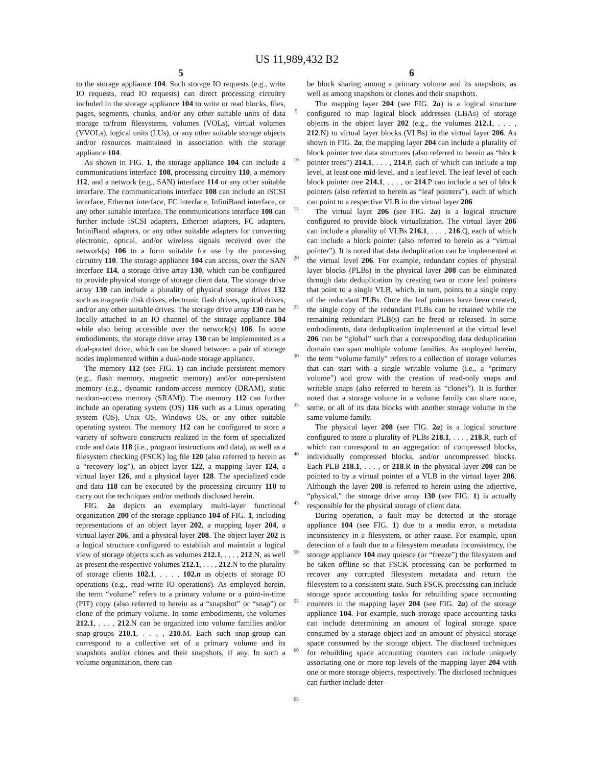US 11,989,432 B2
5
to the storage appliance 104. Such storage IO requests (e.g., write IO requests, read IO requests) can direct processing circuitry included in the storage appliance 104 to write or read blocks, files, pages, segments, chunks, and/or any other suitable units of data storage to/from filesystems, volumes (VOLs), virtual volumes (VVOLs), logical units (LUs), or any other suitable storage objects and/or resources maintained in association with the storage appliance 104.
As shown in FIG. 1, the storage appliance 104 can include a communications interface 108, processing circuitry 110, a memory 112, and a network (e.g., SAN) interface 114 or any other suitable interface. The communications interface 108 can include an iSCSI interface, Ethernet interface, FC interface, InfiniBand interface, or any other suitable interface. The communications interface 108 can further include iSCSI adapters, Ethernet adapters, FC adapters, InfiniBand adapters, or any other suitable adapters for converting electronic, optical, and/or wireless signals received over the network(s) 106 to a form suitable for use by the processing circuitry 110. The storage appliance 104 can access, over the SAN interface 114, a storage drive array 130, which can be configured to provide physical storage of storage client data. The storage drive array 130 can include a plurality of physical storage drives 132 such as magnetic disk drives, electronic flash drives, optical drives, and/or any other suitable drives. The storage drive array 130 can be locally attached to an IO channel of the storage appliance 104 while also being accessible over the network(s) 106. In some embodiments, the storage drive array 130 can be implemented as a dual-ported drive, which can be shared between a pair of storage nodes implemented within a dual-node storage appliance.
The memory 112 (see FIG. 1) can include persistent memory (e.g., flash memory, magnetic memory) and/or non-persistent memory (e.g., dynamic random-access memory (DRAM), static random-access memory (SRAM)). The memory 112 can further include an operating system (OS) 116 such as a Linux operating system (OS), Unix OS, Windows OS, or any other suitable operating system. The memory 112 can be configured to store a variety of software constructs realized in the form of specialized code and data 118 (i.e., program instructions and data), as well as a filesystem checking (FSCK) log file 120 (also referred to herein as a “recovery log”), an object layer 122, a mapping layer 124, a virtual layer 126, and a physical layer 128. The specialized code and data 118 can be executed by the processing circuitry 110 to carry out the techniques and/or methods disclosed herein.
FIG. 2a depicts an exemplary multi-layer functional organization 200 of the storage appliance 104 of FIG. 1, including representations of an object layer 202, a mapping layer 204, a virtual layer 206, and a physical layer 208. The object layer 202 is a logical structure configured to establish and maintain a logical view of storage objects such as volumes 212.1, . . . , 212.N, as well as present the respective volumes 212.1, . . . , 212.N to the plurality of storage clients 102.1, . . . , 102.n as objects of storage IO operations (e.g., read-write IO operations). As employed herein, the term “volume” refers to a primary volume or a point-in-time (PIT) copy (also referred to herein as a “snapshot” or “snap”) or clone of the primary volume. In some embodiments, the volumes 212.1, . . . , 212.N can be organized into volume families and/or snap-groups 210.1, . . . , 210.M. Each such snap-group can correspond to a collective set of a primary volume and its snapshots and/or clones and their snapshots, if any. In such a volume organization, there can
5
10
15
20
25
30
35
40
45
50
55
60
65
6
be block sharing among a primary volume and its snapshots, as well as among snapshots or clones and their snapshots.
The mapping layer 204 (see FIG. 2a) is a logical structure configured to map logical block addresses (LBAs) of storage objects in the object layer 202 (e.g., the volumes 212.1, . . . , 212.N) to virtual layer blocks (VLBs) in the virtual layer 206. As shown in FIG. 2a, the mapping layer 204 can include a plurality of block pointer tree data structures (also referred to herein as “block pointer trees”) 214.1, . . . , 214.P, each of which can include a top level, at least one mid-level, and a leaf level. The leaf level of each block pointer tree 214.1, . . . , or 214.P can include a set of block pointers (also referred to herein as “leaf pointers”), each of which can point to a respective VLB in the virtual layer 206.
The virtual layer 206 (see FIG. 2a) is a logical structure configured to provide block virtualization. The virtual layer 206 can include a plurality of VLBs 216.1, . . . , 216.Q, each of which can include a block pointer (also referred to herein as a “virtual pointer”). It is noted that data deduplication can be implemented at the virtual level 206. For example, redundant copies of physical layer blocks (PLBs) in the physical layer 208 can be eliminated through data deduplication by creating two or more leaf pointers that point to a single VLB, which, in turn, points to a single copy of the redundant PLBs. Once the leaf pointers have been created, the single copy of the redundant PLBs can be retained while the remaining redundant PLB(s) can be freed or released. In some embodiments, data deduplication implemented at the virtual level 206 can be “global” such that a corresponding data deduplication domain can span multiple volume families. As employed herein, the term “volume family” refers to a collection of storage volumes that can start with a single writable volume (i.e., a “primary volume”) and grow with the creation of read-only snaps and writable snaps (also referred to herein as “clones”). It is further noted that a storage volume in a volume family can share none, some, or all of its data blocks with another storage volume in the same volume family.
The physical layer 208 (see FIG. 2a) is a logical structure configured to store a plurality of PLBs 218.1, . . . , 218.R, each of which can correspond to an aggregation of compressed blocks, individually compressed blocks, and/or uncompressed blocks. Each PLB 218.1, . . . , or 218.R in the physical layer 208 can be pointed to by a virtual pointer of a VLB in the virtual layer 206. Although the layer 208 is referred to herein using the adjective, “physical,” the storage drive array 130 (see FIG. 1) is actually responsible for the physical storage of client data.
During operation, a fault may be detected at the storage appliance 104 (see FIG. 1) due to a media error, a metadata inconsistency in a filesystem, or other cause. For example, upon detection of a fault due to a filesystem metadata inconsistency, the storage appliance 104 may quiesce (or “freeze”) the filesystem and be taken offline so that FSCK processing can be performed to recover any corrupted filesystem metadata and return the filesystem to a consistent state. Such FSCK processing can include storage space accounting tasks for rebuilding space accounting counters in the mapping layer 204 (see FIG. 2a) of the storage appliance 104. For example, such storage space accounting tasks can include determining an amount of logical storage space consumed by a storage object and an amount of physical storage space consumed by the storage object. The disclosed techniques for rebuilding space accounting counters can include uniquely associating one or more top levels of the mapping layer 204 with one or more storage objects, respectively. The disclosed techniques can further include deter-